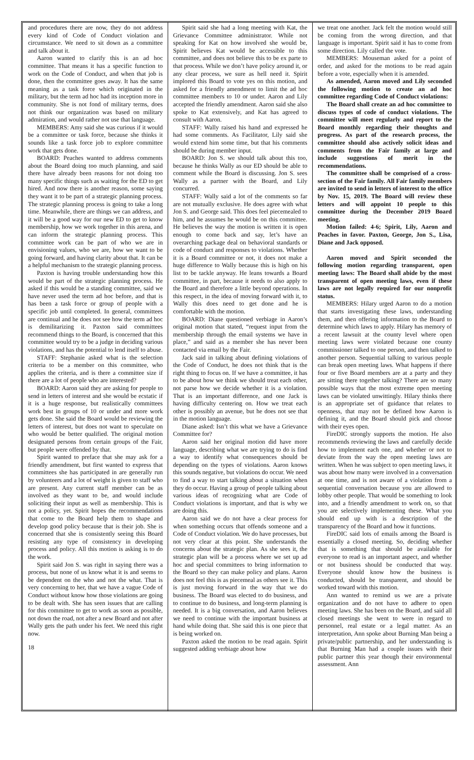and procedures there are now, they do not address every kind of Code of Conduct violation and circumstance. We need to sit down as a committee and talk about it.
Aaron wanted to clarify this is an ad hoc committee. That means it has a specific function to work on the Code of Conduct, and when that job is done, then the committee goes away. It has the same meaning as a task force which originated in the military, but the term ad hoc had its inception more in community. She is not fond of military terms, does not think our organization was based on military admiration, and would rather not use that language.
MEMBERS: Amy said she was curious if it would be a committee or task force, because she thinks it sounds like a task force job to explore committee work that gets done.
BOARD: Peaches wanted to address comments about the Board doing too much planning, and said there have already been reasons for not doing too many specific things such as waiting for the ED to get hired. And now there is another reason, some saying they want it to be part of a strategic planning process. The strategic planning process is going to take a long time. Meanwhile, there are things we can address, and it will be a good way for our new ED to get to know membership, how we work together in this arena, and can inform the strategic planning process. This committee work can be part of who we are in envisioning values, who we are, how we want to be going forward, and having clarity about that. It can be a helpful mechanism to the strategic planning process.
Paxton is having trouble understanding how this would be part of the strategic planning process. He asked if this would be a standing committee, said we have never used the term ad hoc before, and that is has been a task force or group of people with a specific job until completed. In general, committees are continual and he does not see how the term ad hoc is demilitarizing it. Paxton said committees recommend things to the Board, is concerned that this committee would try to be a judge in deciding various violations, and has the potential to lend itself to abuse.
STAFF: Stephanie asked what is the selection criteria to be a member on this committee, who applies the criteria, and is there a committee size if there are a lot of people who are interested?
BOARD: Aaron said they are asking for people to send in letters of interest and she would be ecstatic if it is a huge response, but realistically committees work best in groups of 10 or under and more work gets done. She said the Board would be reviewing the letters of interest, but does not want to speculate on who would be better qualified. The original motion designated persons from certain groups of the Fair, but people were offended by that.
Spirit wanted to preface that she may ask for a friendly amendment, but first wanted to express that committees she has participated in are generally run by volunteers and a lot of weight is given to staff who are present. Any current staff member can be as involved as they want to be, and would include soliciting their input as well as membership. This is not a policy, yet. Spirit hopes the recommendations that come to the Board help them to shape and develop good policy because that is their job. She is concerned that she is consistently seeing this Board resisting any type of consistency in developing process and policy. All this motion is asking is to do the work.
Spirit said Jon S. was right in saying there was a process, but none of us know what it is and seems to be dependent on the who and not the what. That is very concerning to her, that we have a vague Code of Conduct without know how those violations are going to be dealt with. She has seen issues that are calling for this committee to get to work as soon as possible, not down the road, not after a new Board and not after Wally gets the path under his feet. We need this right now.
18
Spirit said she had a long meeting with Kat, the Grievance Committee administrator. While not speaking for Kat on how involved she would be, Spirit believes Kat would be accessible to this committee, and does not believe this to be ex parte to that process. While we don’t have policy around it, or any clear process, we sure as hell need it. Spirit implored this Board to vote yes on this motion, and asked for a friendly amendment to limit the ad hoc committee members to 10 or under. Aaron and Lily accepted the friendly amendment. Aaron said she also spoke to Kat extensively, and Kat has agreed to consult with Aaron.
STAFF: Wally raised his hand and expressed he had some comments. As Facilitator, Lily said she would extend him some time, but that his comments should be during member input.
BOARD: Jon S. we should talk about this too, because he thinks Wally as our ED should be able to comment while the Board is discussing. Jon S. sees Wally as a partner with the Board, and Lily concurred.
STAFF: Wally said a lot of the comments so far are not mutually exclusive. He does agree with what Jon S. and George said. This does feel piecemealed to him, and he assumes he would be on this committee. He believes the way the motion is written it is open enough to come back and say, let’s have an overarching package deal on behavioral standards or code of conduct and responses to violations. Whether it is a Board committee or not, it does not make a huge difference to Wally because this is high on his list to be tackle anyway. He leans towards a Board committee, in part, because it needs to also apply to the Board and therefore a little beyond operations. In this respect, in the idea of moving forward with it, to Wally this does need to get done and he is comfortable with the motion.
BOARD: Diane questioned verbiage in Aaron’s original motion that stated, “request input from the membership through the email systems we have in place,” and said as a member she has never been contacted via email by the Fair.
Jack said in talking about defining violations of the Code of Conduct, he does not think that is the right thing to focus on. If we have a committee, it has to be about how we think we should treat each other, not parse how we decide whether it is a violation. That is an important difference, and one Jack is having difficulty centering on. How we treat each other is possibly an avenue, but he does not see that in the motion language.
Diane asked: Isn’t this what we have a Grievance Committee for?
Aaron said her original motion did have more language, describing what we are trying to do is find a way to identify what consequences should be depending on the types of violations. Aaron knows this sounds negative, but violations do occur. We need to find a way to start talking about a situation when they do occur. Having a group of people talking about various ideas of recognizing what are Code of Conduct violations is important, and that is why we are doing this.
Aaron said we do not have a clear process for when something occurs that offends someone and a Code of Conduct violation. We do have processes, but not very clear at this point. She understands the concerns about the strategic plan. As she sees it, the strategic plan will be a process where we set up ad hoc and special committees to bring information to the Board so they can make policy and plans. Aaron does not feel this is as piecemeal as others see it. This is just moving forward in the way that we do business. The Board was elected to do business, and to continue to do business, and long-term planning is needed. It is a big conversation, and Aaron believes we need to continue with the important business at hand while doing that. She said this is one piece that is being worked on.
Paxton asked the motion to be read again. Spirit suggested adding verbiage about how
we treat one another. Jack felt the motion would still be coming from the wrong direction, and that language is important. Spirit said it has to come from some direction. Lily called the vote.
MEMBERS: Mouseman asked for a point of order, and asked for the motions to be read again before a vote, especially when it is amended.
As amended, Aaron moved and Lily seconded the following motion to create an ad hoc committee regarding Code of Conduct violations:
The Board shall create an ad hoc committee to discuss types of code of conduct violations. The committee will meet regularly and report to the Board monthly regarding their thoughts and progress. As part of the research process, the committee should also actively solicit ideas and comments from the Fair family at large and include suggestions of merit in the recommendations.
The committee shall be comprised of a cross-section of the Fair family. All Fair family members are invited to send in letters of interest to the office by Nov. 15, 2019. The Board will review these letters and will appoint 10 people to this committee during the December 2019 Board meeting.
Motion failed: 4-6; Spirit, Lily, Aaron and Peaches in favor. Paxton, George, Jon S., Lisa, Diane and Jack opposed.
Aaron moved and Spirit seconded the following motion regarding transparent, open meeting laws: The Board shall abide by the most transparent of open meeting laws, even if these laws are not legally required for our nonprofit status.
MEMBERS: Hilary urged Aaron to do a motion that starts investigating these laws, understanding them, and then offering information to the Board to determine which laws to apply. Hilary has memory of a recent lawsuit at the county level where open meeting laws were violated because one county commissioner talked to one person, and then talked to another person. Sequential talking to various people can break open meeting laws. What happens if there four or five Board members are at a party and they are sitting there together talking? There are so many possible ways that the most extreme open meeting laws can be violated unwittingly. Hilary thinks there is an appropriate set of guidance that relates to openness, that may not be defined how Aaron is defining it, and the Board should pick and choose with their eyes open.
FireDIC strongly supports the motion. He also recommends reviewing the laws and carefully decide how to implement each one, and whether or not to deviate from the way the open meeting laws are written. When he was subject to open meeting laws, it was about how many were involved in a conversation at one time, and is not aware of a violation from a sequential conversation because you are allowed to lobby other people. That would be something to look into, and a friendly amendment to work on, so that you are selectively implementing these. What you should end up with is a description of the transparency of the Board and how it functions.
FireDIC said lots of emails among the Board is essentially a closed meeting. So, deciding whether that is something that should be available for everyone to read is an important aspect, and whether or not business should be conducted that way. Everyone should know how the business is conducted, should be transparent, and should be worked toward with this motion.
Ann wanted to remind us we are a private organization and do not have to adhere to open meeting laws. She has been on the Board, and said all closed meetings she went to were in regard to personnel, real estate or a legal matter. As an interpretation, Ann spoke about Burning Man being a private/public partnership, and her understanding is that Burning Man had a couple issues with their public partner this year though their environmental assessment. Ann